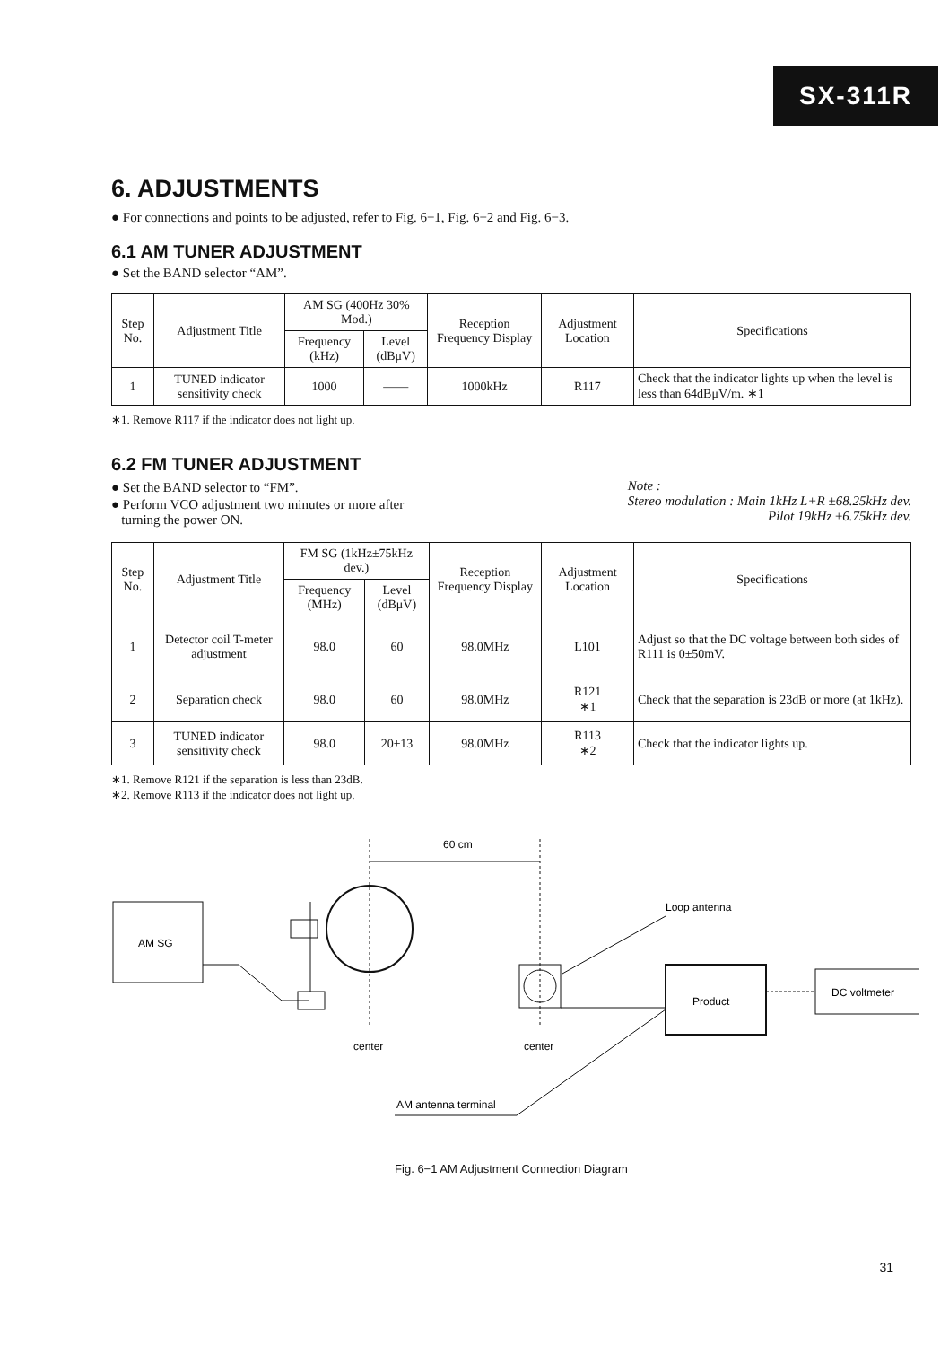SX-311R
6. ADJUSTMENTS
● For connections and points to be adjusted, refer to Fig. 6−1, Fig. 6−2 and Fig. 6−3.
6.1 AM TUNER ADJUSTMENT
● Set the BAND selector “AM”.
| Step No. | Adjustment Title | AM SG (400Hz 30% Mod.) | | Reception Frequency Display | Adjustment Location | Specifications |
| --- | --- | --- | --- | --- | --- | --- |
| | | Frequency (kHz) | Level (dBμV) | | | |
| 1 | TUNED indicator sensitivity check | 1000 | —— | 1000kHz | R117 | Check that the indicator lights up when the level is less than 64dBμV/m. ∗1 |
∗1. Remove R117 if the indicator does not light up.
6.2 FM TUNER ADJUSTMENT
● Set the BAND selector to “FM”.
● Perform VCO adjustment two minutes or more after
turning the power ON.
Note :
Stereo modulation : Main 1kHz L+R ±68.25kHz dev.
Pilot 19kHz ±6.75kHz dev.
| Step No. | Adjustment Title | FM SG (1kHz±75kHz dev.) | | Reception Frequency Display | Adjustment Location | Specifications |
| --- | --- | --- | --- | --- | --- | --- |
| | | Frequency (MHz) | Level (dBμV) | | | |
| 1 | Detector coil T-meter adjustment | 98.0 | 60 | 98.0MHz | L101 | Adjust so that the DC voltage between both sides of R111 is 0±50mV. |
| 2 | Separation check | 98.0 | 60 | 98.0MHz | R121 ∗1 | Check that the separation is 23dB or more (at 1kHz). |
| 3 | TUNED indicator sensitivity check | 98.0 | 20±13 | 98.0MHz | R113 ∗2 | Check that the indicator lights up. |
∗1. Remove R121 if the separation is less than 23dB.
∗2. Remove R113 if the indicator does not light up.
60 cm
AM SG
Loop antenna
Product
DC voltmeter
center
center
AM antenna terminal
Fig. 6−1 AM Adjustment Connection Diagram
31